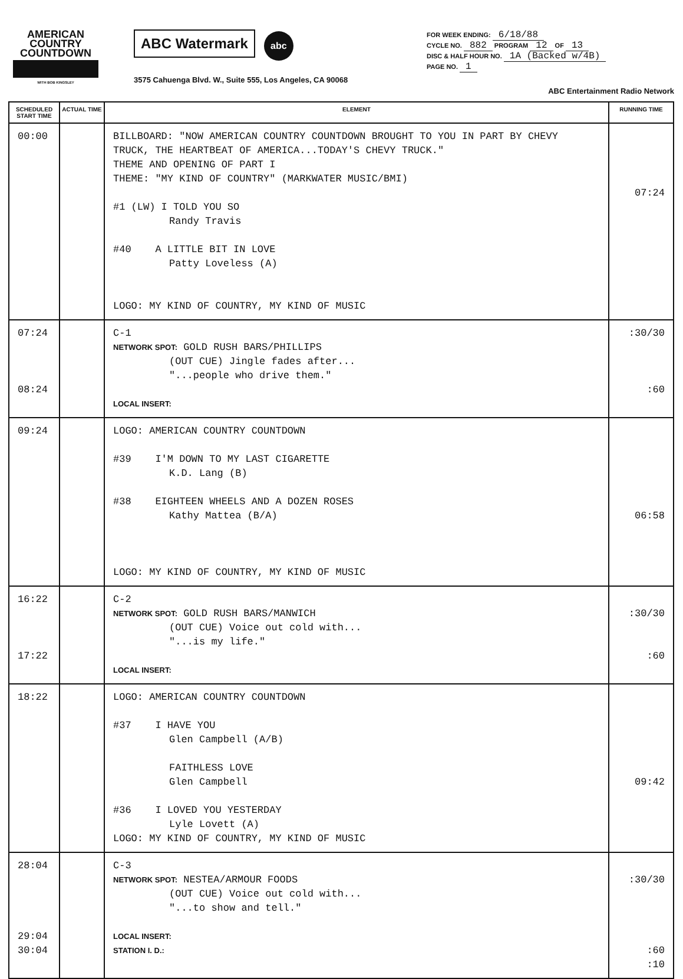AMERICAN
COUNTRY
COUNTDOWN
WITH BOB KINGSLEY
ABC Watermark abc
3575 Cahuenga Blvd. W., Suite 555, Los Angeles, CA 90068
FOR WEEK ENDING: 6/18/88
CYCLE NO. 882 PROGRAM 12 OF 13
DISC & HALF HOUR NO. 1A (Backed w/4B)
PAGE NO. 1
ABC Entertainment Radio Network
| SCHEDULED START TIME | ACTUAL TIME | ELEMENT | RUNNING TIME |
| --- | --- | --- | --- |
| 00:00 | | BILLBOARD: "NOW AMERICAN COUNTRY COUNTDOWN BROUGHT TO YOU IN PART BY CHEVY TRUCK, THE HEARTBEAT OF AMERICA...TODAY'S CHEVY TRUCK." THEME AND OPENING OF PART I THEME: "MY KIND OF COUNTRY" (MARKWATER MUSIC/BMI) #1 (LW) I TOLD YOU SO Randy Travis #40 A LITTLE BIT IN LOVE Patty Loveless (A) LOGO: MY KIND OF COUNTRY, MY KIND OF MUSIC | 07:24 |
| 07:24 08:24 | | C-1 NETWORK SPOT: GOLD RUSH BARS/PHILLIPS (OUT CUE) Jingle fades after... "...people who drive them." LOCAL INSERT: | :30/30 :60 |
| 09:24 | | LOGO: AMERICAN COUNTRY COUNTDOWN #39 I'M DOWN TO MY LAST CIGARETTE K.D. Lang (B) #38 EIGHTEEN WHEELS AND A DOZEN ROSES Kathy Mattea (B/A) LOGO: MY KIND OF COUNTRY, MY KIND OF MUSIC | 06:58 |
| 16:22 17:22 | | C-2 NETWORK SPOT: GOLD RUSH BARS/MANWICH (OUT CUE) Voice out cold with... "...is my life." LOCAL INSERT: | :30/30 :60 |
| 18:22 | | LOGO: AMERICAN COUNTRY COUNTDOWN #37 I HAVE YOU Glen Campbell (A/B) FAITHLESS LOVE Glen Campbell #36 I LOVED YOU YESTERDAY Lyle Lovett (A) LOGO: MY KIND OF COUNTRY, MY KIND OF MUSIC | 09:42 |
| 28:04 29:04 30:04 | | C-3 NETWORK SPOT: NESTEA/ARMOUR FOODS (OUT CUE) Voice out cold with... "...to show and tell." LOCAL INSERT: STATION I. D.: | :30/30 :60 :10 |